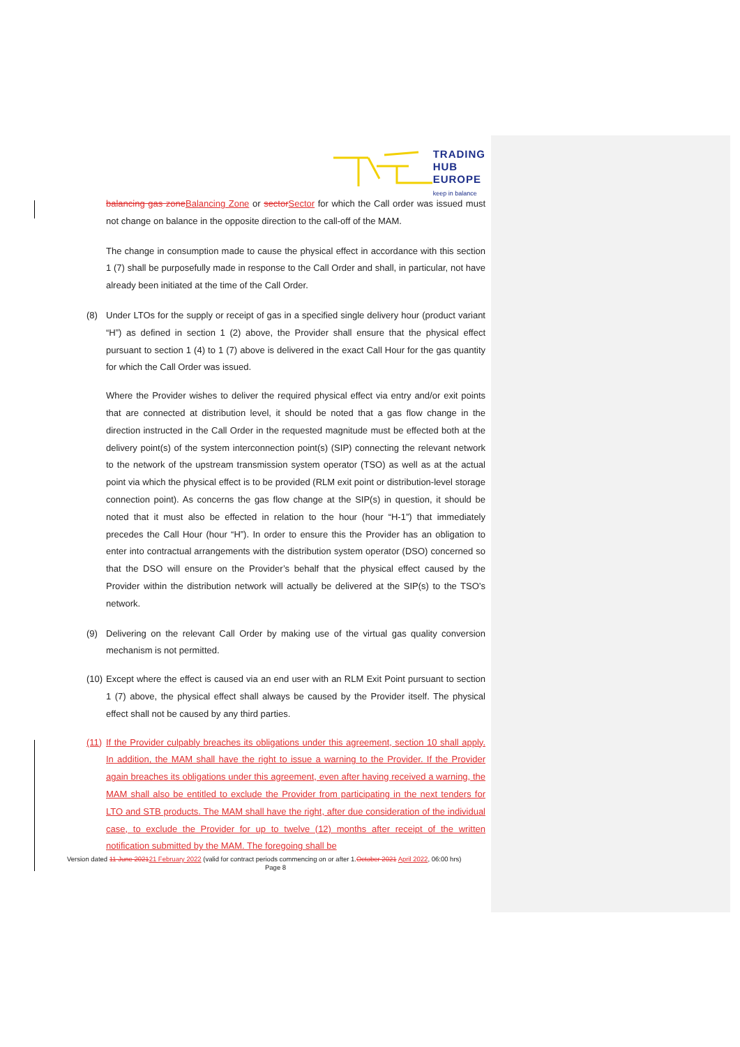TRADING
HUB
EUROPE
keep in balance
balancing gas zone Balancing Zone or sector Sector for which the Call order was issued must not change on balance in the opposite direction to the call-off of the MAM.
The change in consumption made to cause the physical effect in accordance with this section 1 (7) shall be purposefully made in response to the Call Order and shall, in particular, not have already been initiated at the time of the Call Order.
(8) Under LTOs for the supply or receipt of gas in a specified single delivery hour (product variant “H”) as defined in section 1 (2) above, the Provider shall ensure that the physical effect pursuant to section 1 (4) to 1 (7) above is delivered in the exact Call Hour for the gas quantity for which the Call Order was issued.
Where the Provider wishes to deliver the required physical effect via entry and/or exit points that are connected at distribution level, it should be noted that a gas flow change in the direction instructed in the Call Order in the requested magnitude must be effected both at the delivery point(s) of the system interconnection point(s) (SIP) connecting the relevant network to the network of the upstream transmission system operator (TSO) as well as at the actual point via which the physical effect is to be provided (RLM exit point or distribution-level storage connection point). As concerns the gas flow change at the SIP(s) in question, it should be noted that it must also be effected in relation to the hour (hour “H-1”) that immediately precedes the Call Hour (hour “H”). In order to ensure this the Provider has an obligation to enter into contractual arrangements with the distribution system operator (DSO) concerned so that the DSO will ensure on the Provider’s behalf that the physical effect caused by the Provider within the distribution network will actually be delivered at the SIP(s) to the TSO’s network.
(9) Delivering on the relevant Call Order by making use of the virtual gas quality conversion mechanism is not permitted.
(10) Except where the effect is caused via an end user with an RLM Exit Point pursuant to section 1 (7) above, the physical effect shall always be caused by the Provider itself. The physical effect shall not be caused by any third parties.
(11) If the Provider culpably breaches its obligations under this agreement, section 10 shall apply. In addition, the MAM shall have the right to issue a warning to the Provider. If the Provider again breaches its obligations under this agreement, even after having received a warning, the MAM shall also be entitled to exclude the Provider from participating in the next tenders for LTO and STB products. The MAM shall have the right, after due consideration of the individual case, to exclude the Provider for up to twelve (12) months after receipt of the written notification submitted by the MAM. The foregoing shall be
Version dated 11 June 202121 February 2022 (valid for contract periods commencing on or after 1.October 2021 April 2022, 06:00 hrs)
Page 8